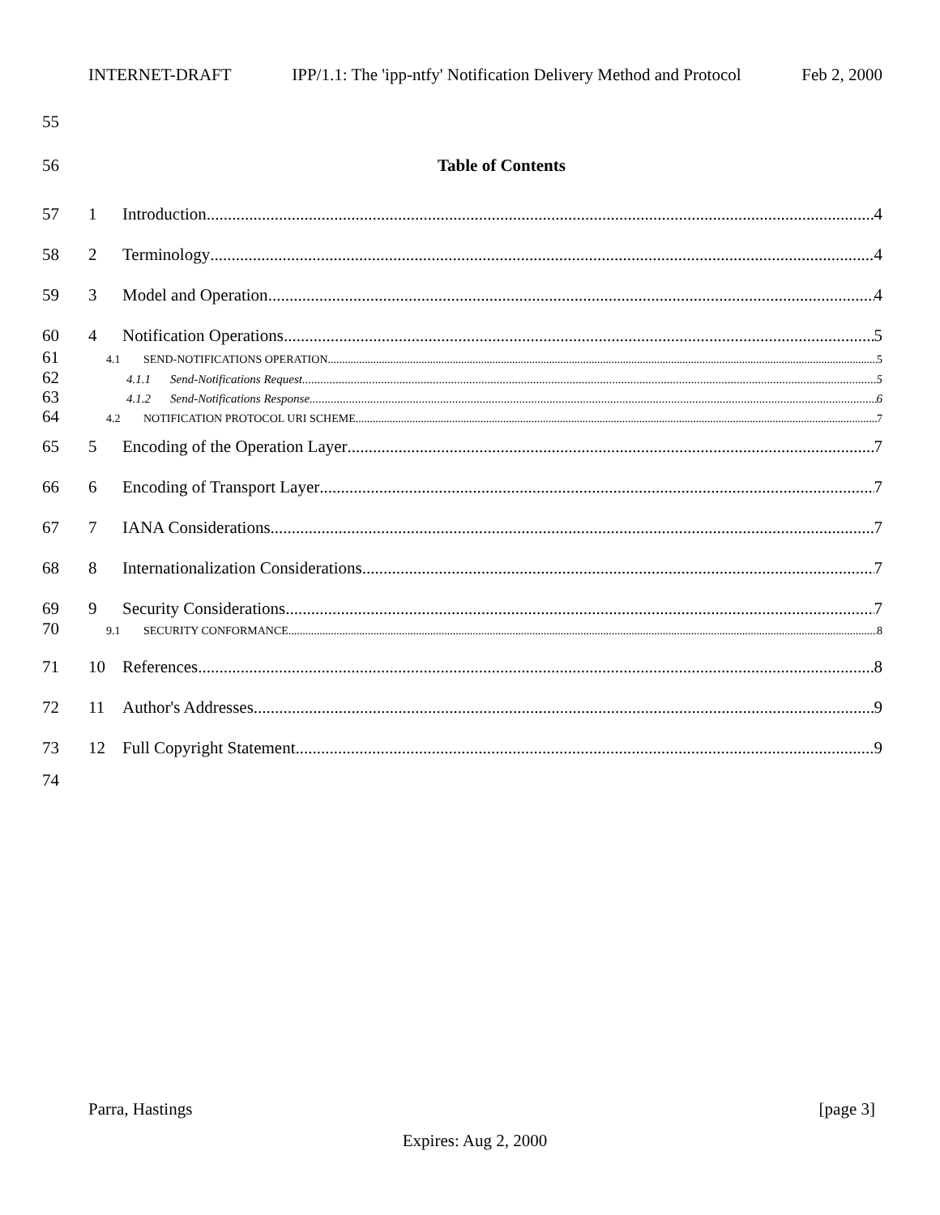INTERNET-DRAFT IPP/1.1: The 'ipp-ntfy' Notification Delivery Method and Protocol Feb 2, 2000
55
56 Table of Contents
57 1 Introduction 4
58 2 Terminology 4
59 3 Model and Operation 4
60 4 Notification Operations 5
61 4.1 SEND-NOTIFICATIONS OPERATION 5
62 4.1.1 Send-Notifications Request 5
63 4.1.2 Send-Notifications Response 6
64 4.2 NOTIFICATION PROTOCOL URI SCHEME 7
65 5 Encoding of the Operation Layer 7
66 6 Encoding of Transport Layer 7
67 7 IANA Considerations 7
68 8 Internationalization Considerations 7
69 9 Security Considerations 7
70 9.1 SECURITY CONFORMANCE 8
71 10 References 8
72 11 Author's Addresses 9
73 12 Full Copyright Statement 9
74
Parra, Hastings [page 3]
Expires: Aug 2, 2000